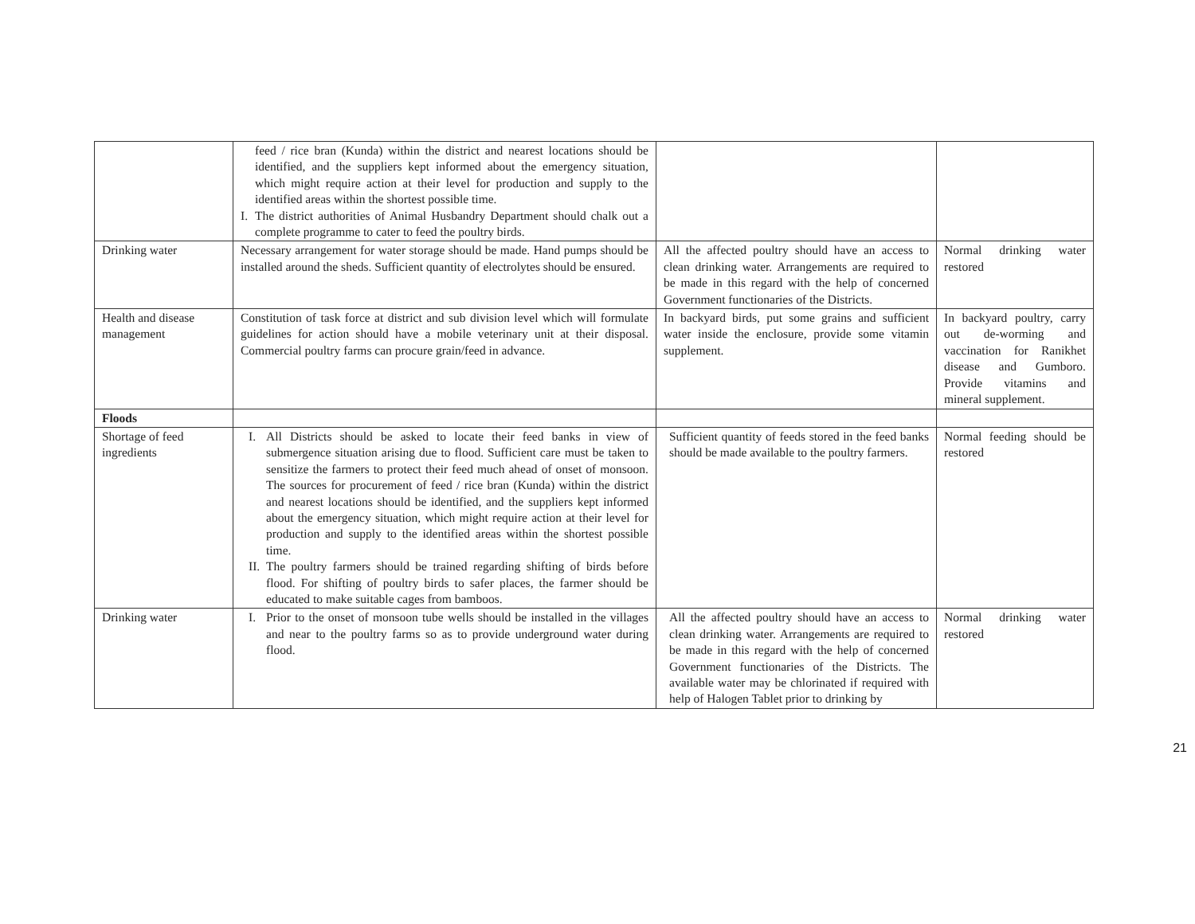| | feed / rice bran (Kunda) within the district and nearest locations should be identified, and the suppliers kept informed about the emergency situation, which might require action at their level for production and supply to the identified areas within the shortest possible time. I. The district authorities of Animal Husbandry Department should chalk out a complete programme to cater to feed the poultry birds. | | |
| Drinking water | Necessary arrangement for water storage should be made. Hand pumps should be installed around the sheds. Sufficient quantity of electrolytes should be ensured. | All the affected poultry should have an access to clean drinking water. Arrangements are required to be made in this regard with the help of concerned Government functionaries of the Districts. | Normal drinking water restored |
| Health and disease management | Constitution of task force at district and sub division level which will formulate guidelines for action should have a mobile veterinary unit at their disposal. Commercial poultry farms can procure grain/feed in advance. | In backyard birds, put some grains and sufficient water inside the enclosure, provide some vitamin supplement. | In backyard poultry, carry out de-worming and vaccination for Ranikhet disease and Gumboro. Provide vitamins and mineral supplement. |
| Floods | | | |
| Shortage of feed ingredients | I. All Districts should be asked to locate their feed banks in view of submergence situation arising due to flood. Sufficient care must be taken to sensitize the farmers to protect their feed much ahead of onset of monsoon. The sources for procurement of feed / rice bran (Kunda) within the district and nearest locations should be identified, and the suppliers kept informed about the emergency situation, which might require action at their level for production and supply to the identified areas within the shortest possible time. II. The poultry farmers should be trained regarding shifting of birds before flood. For shifting of poultry birds to safer places, the farmer should be educated to make suitable cages from bamboos. | Sufficient quantity of feeds stored in the feed banks should be made available to the poultry farmers. | Normal feeding should be restored |
| Drinking water | I. Prior to the onset of monsoon tube wells should be installed in the villages and near to the poultry farms so as to provide underground water during flood. | All the affected poultry should have an access to clean drinking water. Arrangements are required to be made in this regard with the help of concerned Government functionaries of the Districts. The available water may be chlorinated if required with help of Halogen Tablet prior to drinking by | Normal drinking water restored |
21